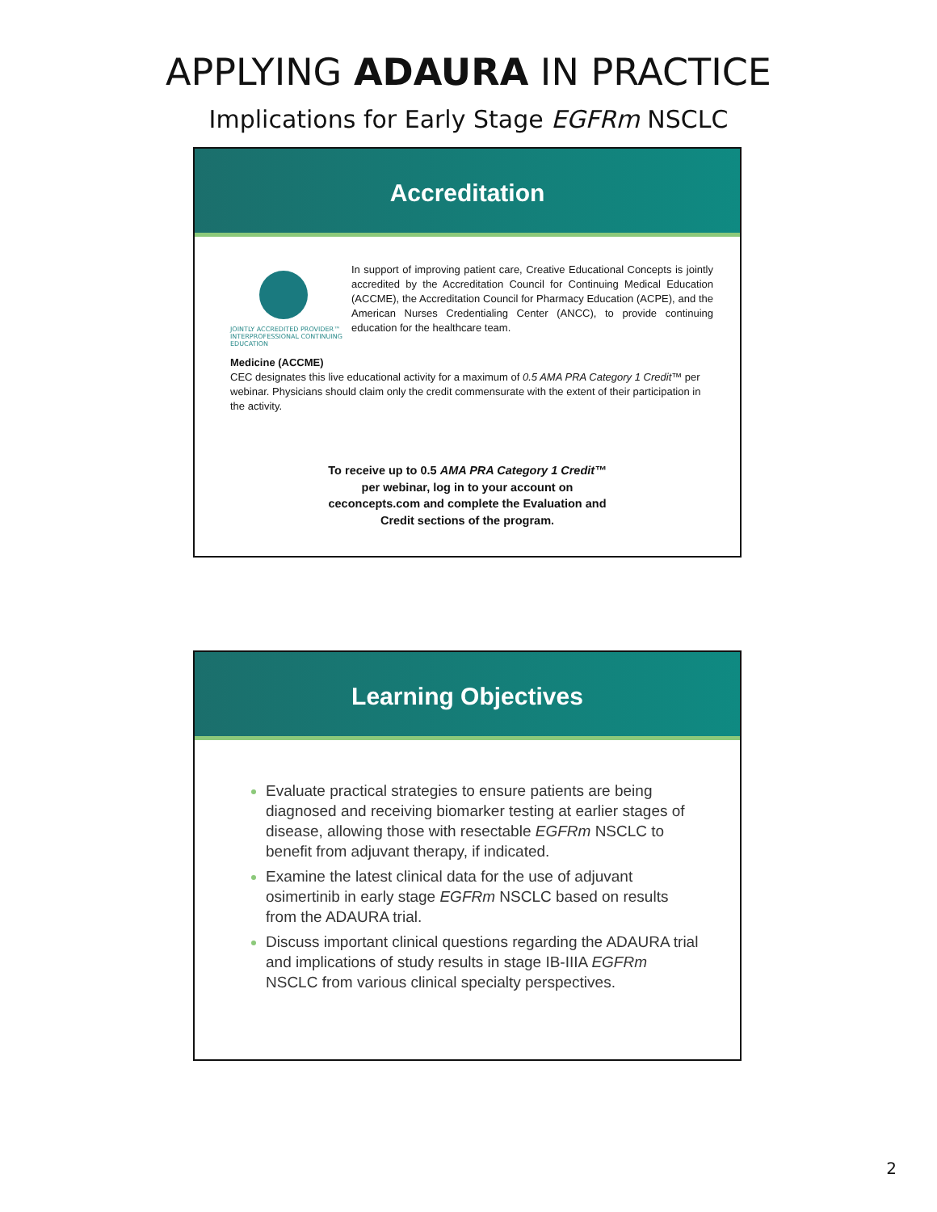APPLYING ADAURA IN PRACTICE
Implications for Early Stage EGFRm NSCLC
Accreditation
JOINTLY ACCREDITED PROVIDER™
INTERPROFESSIONAL CONTINUING EDUCATION
In support of improving patient care, Creative Educational Concepts is jointly accredited by the Accreditation Council for Continuing Medical Education (ACCME), the Accreditation Council for Pharmacy Education (ACPE), and the American Nurses Credentialing Center (ANCC), to provide continuing education for the healthcare team.
Medicine (ACCME)
CEC designates this live educational activity for a maximum of 0.5 AMA PRA Category 1 Credit™ per webinar. Physicians should claim only the credit commensurate with the extent of their participation in the activity.
To receive up to 0.5 AMA PRA Category 1 Credit™ per webinar, log in to your account on ceconcepts.com and complete the Evaluation and Credit sections of the program.
Learning Objectives
Evaluate practical strategies to ensure patients are being diagnosed and receiving biomarker testing at earlier stages of disease, allowing those with resectable EGFRm NSCLC to benefit from adjuvant therapy, if indicated.
Examine the latest clinical data for the use of adjuvant osimertinib in early stage EGFRm NSCLC based on results from the ADAURA trial.
Discuss important clinical questions regarding the ADAURA trial and implications of study results in stage IB-IIIA EGFRm NSCLC from various clinical specialty perspectives.
2